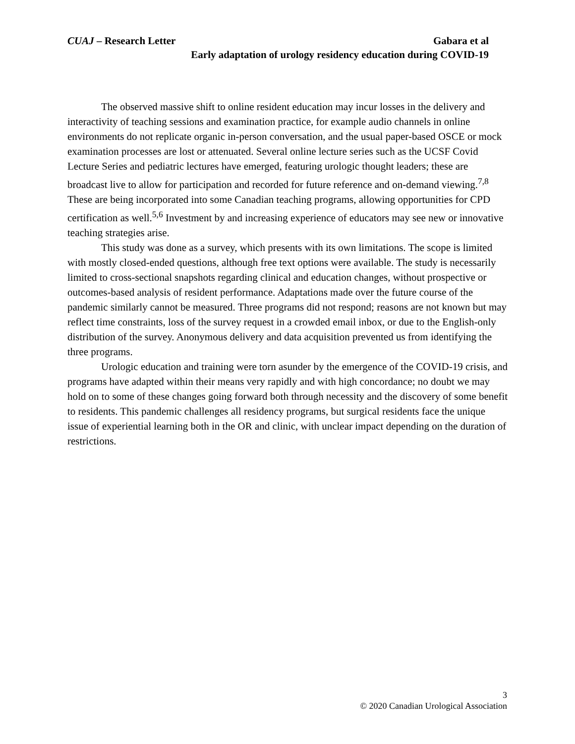Gabara et al CUAJ – Research Letter
Early adaptation of urology residency education during COVID-19
The observed massive shift to online resident education may incur losses in the delivery and interactivity of teaching sessions and examination practice, for example audio channels in online environments do not replicate organic in-person conversation, and the usual paper-based OSCE or mock examination processes are lost or attenuated. Several online lecture series such as the UCSF Covid Lecture Series and pediatric lectures have emerged, featuring urologic thought leaders; these are broadcast live to allow for participation and recorded for future reference and on-demand viewing.<sup>7,8</sup> These are being incorporated into some Canadian teaching programs, allowing opportunities for CPD certification as well.<sup>5,6</sup> Investment by and increasing experience of educators may see new or innovative teaching strategies arise.
This study was done as a survey, which presents with its own limitations. The scope is limited with mostly closed-ended questions, although free text options were available. The study is necessarily limited to cross-sectional snapshots regarding clinical and education changes, without prospective or outcomes-based analysis of resident performance. Adaptations made over the future course of the pandemic similarly cannot be measured. Three programs did not respond; reasons are not known but may reflect time constraints, loss of the survey request in a crowded email inbox, or due to the English-only distribution of the survey. Anonymous delivery and data acquisition prevented us from identifying the three programs.
Urologic education and training were torn asunder by the emergence of the COVID-19 crisis, and programs have adapted within their means very rapidly and with high concordance; no doubt we may hold on to some of these changes going forward both through necessity and the discovery of some benefit to residents. This pandemic challenges all residency programs, but surgical residents face the unique issue of experiential learning both in the OR and clinic, with unclear impact depending on the duration of restrictions.
3
© 2020 Canadian Urological Association